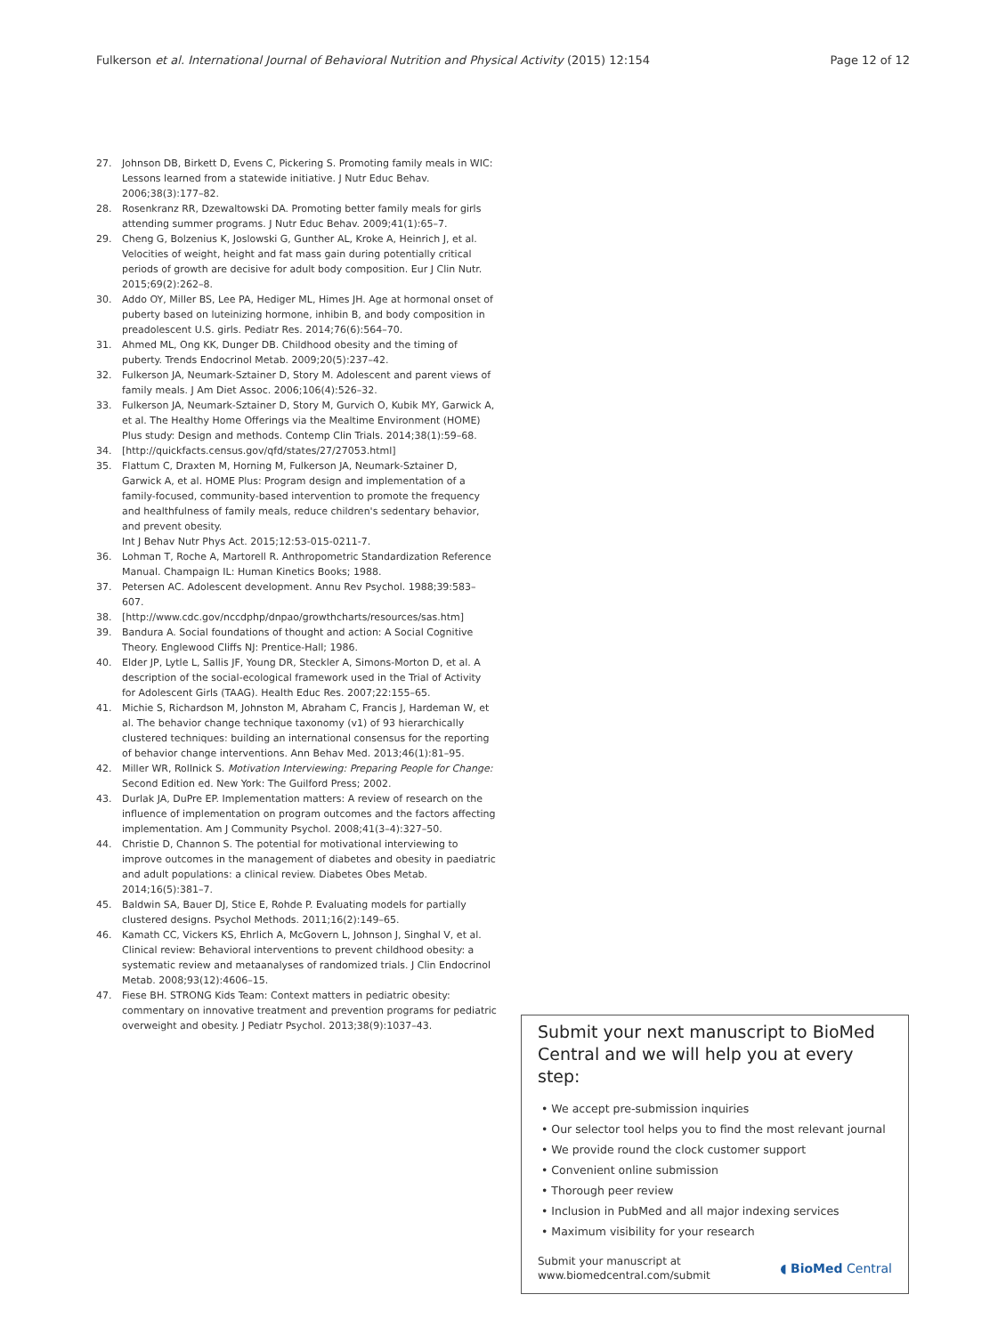Fulkerson et al. International Journal of Behavioral Nutrition and Physical Activity (2015) 12:154
Page 12 of 12
27. Johnson DB, Birkett D, Evens C, Pickering S. Promoting family meals in WIC: Lessons learned from a statewide initiative. J Nutr Educ Behav. 2006;38(3):177–82.
28. Rosenkranz RR, Dzewaltowski DA. Promoting better family meals for girls attending summer programs. J Nutr Educ Behav. 2009;41(1):65–7.
29. Cheng G, Bolzenius K, Joslowski G, Gunther AL, Kroke A, Heinrich J, et al. Velocities of weight, height and fat mass gain during potentially critical periods of growth are decisive for adult body composition. Eur J Clin Nutr. 2015;69(2):262–8.
30. Addo OY, Miller BS, Lee PA, Hediger ML, Himes JH. Age at hormonal onset of puberty based on luteinizing hormone, inhibin B, and body composition in preadolescent U.S. girls. Pediatr Res. 2014;76(6):564–70.
31. Ahmed ML, Ong KK, Dunger DB. Childhood obesity and the timing of puberty. Trends Endocrinol Metab. 2009;20(5):237–42.
32. Fulkerson JA, Neumark-Sztainer D, Story M. Adolescent and parent views of family meals. J Am Diet Assoc. 2006;106(4):526–32.
33. Fulkerson JA, Neumark-Sztainer D, Story M, Gurvich O, Kubik MY, Garwick A, et al. The Healthy Home Offerings via the Mealtime Environment (HOME) Plus study: Design and methods. Contemp Clin Trials. 2014;38(1):59–68.
34. [http://quickfacts.census.gov/qfd/states/27/27053.html]
35. Flattum C, Draxten M, Horning M, Fulkerson JA, Neumark-Sztainer D, Garwick A, et al. HOME Plus: Program design and implementation of a family-focused, community-based intervention to promote the frequency and healthfulness of family meals, reduce children's sedentary behavior, and prevent obesity.
Int J Behav Nutr Phys Act. 2015;12:53-015-0211-7.
36. Lohman T, Roche A, Martorell R. Anthropometric Standardization Reference Manual. Champaign IL: Human Kinetics Books; 1988.
37. Petersen AC. Adolescent development. Annu Rev Psychol. 1988;39:583–607.
38. [http://www.cdc.gov/nccdphp/dnpao/growthcharts/resources/sas.htm]
39. Bandura A. Social foundations of thought and action: A Social Cognitive Theory. Englewood Cliffs NJ: Prentice-Hall; 1986.
40. Elder JP, Lytle L, Sallis JF, Young DR, Steckler A, Simons-Morton D, et al. A description of the social-ecological framework used in the Trial of Activity for Adolescent Girls (TAAG). Health Educ Res. 2007;22:155–65.
41. Michie S, Richardson M, Johnston M, Abraham C, Francis J, Hardeman W, et al. The behavior change technique taxonomy (v1) of 93 hierarchically clustered techniques: building an international consensus for the reporting of behavior change interventions. Ann Behav Med. 2013;46(1):81–95.
42. Miller WR, Rollnick S. Motivation Interviewing: Preparing People for Change: Second Edition ed. New York: The Guilford Press; 2002.
43. Durlak JA, DuPre EP. Implementation matters: A review of research on the influence of implementation on program outcomes and the factors affecting implementation. Am J Community Psychol. 2008;41(3–4):327–50.
44. Christie D, Channon S. The potential for motivational interviewing to improve outcomes in the management of diabetes and obesity in paediatric and adult populations: a clinical review. Diabetes Obes Metab. 2014;16(5):381–7.
45. Baldwin SA, Bauer DJ, Stice E, Rohde P. Evaluating models for partially clustered designs. Psychol Methods. 2011;16(2):149–65.
46. Kamath CC, Vickers KS, Ehrlich A, McGovern L, Johnson J, Singhal V, et al. Clinical review: Behavioral interventions to prevent childhood obesity: a systematic review and metaanalyses of randomized trials. J Clin Endocrinol Metab. 2008;93(12):4606–15.
47. Fiese BH. STRONG Kids Team: Context matters in pediatric obesity: commentary on innovative treatment and prevention programs for pediatric overweight and obesity. J Pediatr Psychol. 2013;38(9):1037–43.
Submit your next manuscript to BioMed Central and we will help you at every step:
• We accept pre-submission inquiries
• Our selector tool helps you to find the most relevant journal
• We provide round the clock customer support
• Convenient online submission
• Thorough peer review
• Inclusion in PubMed and all major indexing services
• Maximum visibility for your research
Submit your manuscript at
www.biomedcentral.com/submit
◖ BioMed Central